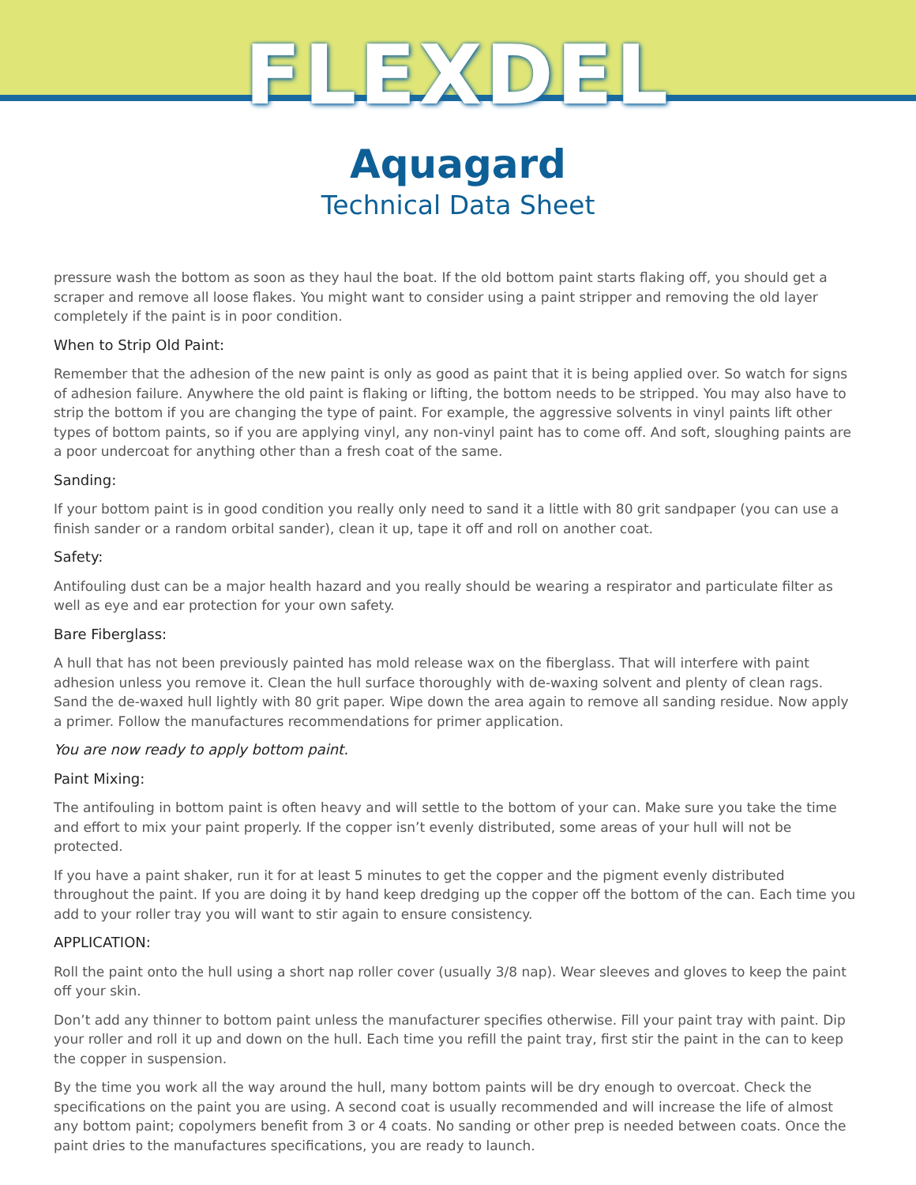FLEXDEL
Aquagard
Technical Data Sheet
pressure wash the bottom as soon as they haul the boat. If the old bottom paint starts flaking off, you should get a scraper and remove all loose flakes. You might want to consider using a paint stripper and removing the old layer completely if the paint is in poor condition.
When to Strip Old Paint:
Remember that the adhesion of the new paint is only as good as paint that it is being applied over. So watch for signs of adhesion failure. Anywhere the old paint is flaking or lifting, the bottom needs to be stripped. You may also have to strip the bottom if you are changing the type of paint. For example, the aggressive solvents in vinyl paints lift other types of bottom paints, so if you are applying vinyl, any non-vinyl paint has to come off. And soft, sloughing paints are a poor undercoat for anything other than a fresh coat of the same.
Sanding:
If your bottom paint is in good condition you really only need to sand it a little with 80 grit sandpaper (you can use a finish sander or a random orbital sander), clean it up, tape it off and roll on another coat.
Safety:
Antifouling dust can be a major health hazard and you really should be wearing a respirator and particulate filter as well as eye and ear protection for your own safety.
Bare Fiberglass:
A hull that has not been previously painted has mold release wax on the fiberglass. That will interfere with paint adhesion unless you remove it. Clean the hull surface thoroughly with de-waxing solvent and plenty of clean rags. Sand the de-waxed hull lightly with 80 grit paper. Wipe down the area again to remove all sanding residue. Now apply a primer. Follow the manufactures recommendations for primer application.
You are now ready to apply bottom paint.
Paint Mixing:
The antifouling in bottom paint is often heavy and will settle to the bottom of your can. Make sure you take the time and effort to mix your paint properly. If the copper isn’t evenly distributed, some areas of your hull will not be protected.
If you have a paint shaker, run it for at least 5 minutes to get the copper and the pigment evenly distributed throughout the paint. If you are doing it by hand keep dredging up the copper off the bottom of the can. Each time you add to your roller tray you will want to stir again to ensure consistency.
APPLICATION:
Roll the paint onto the hull using a short nap roller cover (usually 3/8 nap). Wear sleeves and gloves to keep the paint off your skin.
Don’t add any thinner to bottom paint unless the manufacturer specifies otherwise. Fill your paint tray with paint. Dip your roller and roll it up and down on the hull. Each time you refill the paint tray, first stir the paint in the can to keep the copper in suspension.
By the time you work all the way around the hull, many bottom paints will be dry enough to overcoat. Check the specifications on the paint you are using. A second coat is usually recommended and will increase the life of almost any bottom paint; copolymers benefit from 3 or 4 coats. No sanding or other prep is needed between coats. Once the paint dries to the manufactures specifications, you are ready to launch.